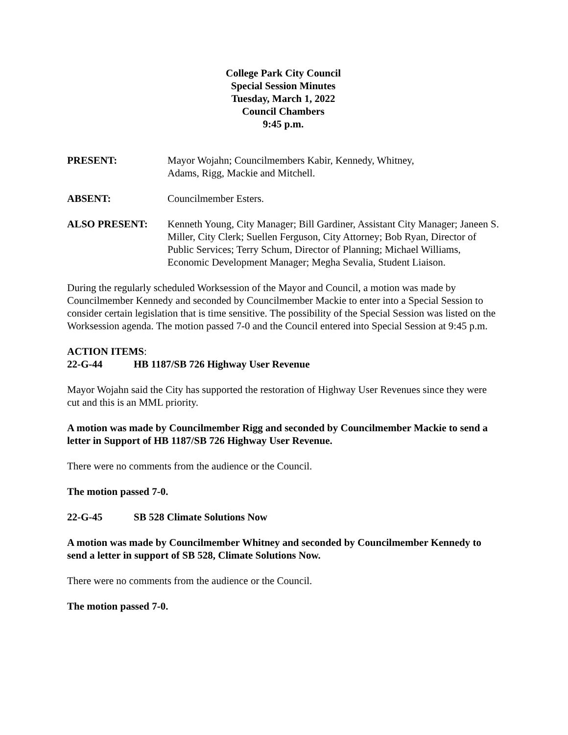College Park City Council
Special Session Minutes
Tuesday, March 1, 2022
Council Chambers
9:45 p.m.
PRESENT: Mayor Wojahn; Councilmembers Kabir, Kennedy, Whitney,
Adams, Rigg, Mackie and Mitchell.
ABSENT: Councilmember Esters.
ALSO PRESENT: Kenneth Young, City Manager; Bill Gardiner, Assistant City Manager; Janeen S. Miller, City Clerk; Suellen Ferguson, City Attorney; Bob Ryan, Director of Public Services; Terry Schum, Director of Planning; Michael Williams, Economic Development Manager; Megha Sevalia, Student Liaison.
During the regularly scheduled Worksession of the Mayor and Council, a motion was made by Councilmember Kennedy and seconded by Councilmember Mackie to enter into a Special Session to consider certain legislation that is time sensitive. The possibility of the Special Session was listed on the Worksession agenda. The motion passed 7-0 and the Council entered into Special Session at 9:45 p.m.
ACTION ITEMS:
22-G-44 HB 1187/SB 726 Highway User Revenue
Mayor Wojahn said the City has supported the restoration of Highway User Revenues since they were cut and this is an MML priority.
A motion was made by Councilmember Rigg and seconded by Councilmember Mackie to send a letter in Support of HB 1187/SB 726 Highway User Revenue.
There were no comments from the audience or the Council.
The motion passed 7-0.
22-G-45 SB 528 Climate Solutions Now
A motion was made by Councilmember Whitney and seconded by Councilmember Kennedy to send a letter in support of SB 528, Climate Solutions Now.
There were no comments from the audience or the Council.
The motion passed 7-0.